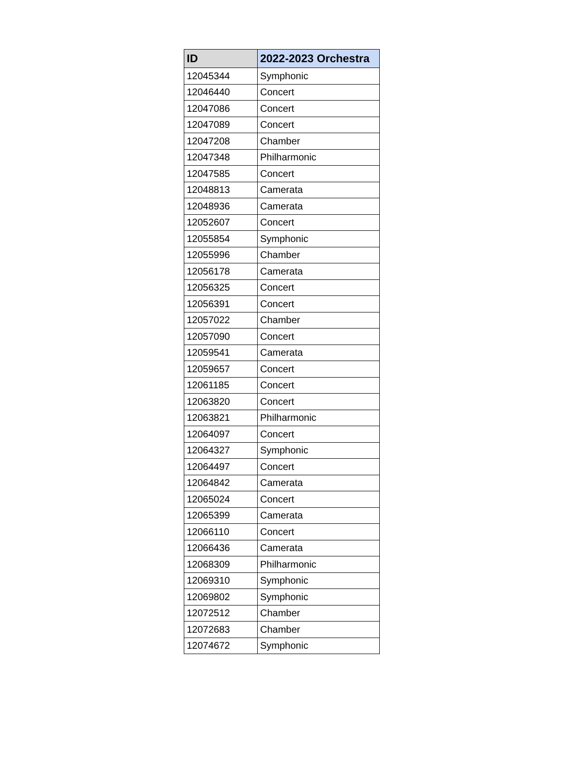| ID | 2022-2023 Orchestra |
| --- | --- |
| 12045344 | Symphonic |
| 12046440 | Concert |
| 12047086 | Concert |
| 12047089 | Concert |
| 12047208 | Chamber |
| 12047348 | Philharmonic |
| 12047585 | Concert |
| 12048813 | Camerata |
| 12048936 | Camerata |
| 12052607 | Concert |
| 12055854 | Symphonic |
| 12055996 | Chamber |
| 12056178 | Camerata |
| 12056325 | Concert |
| 12056391 | Concert |
| 12057022 | Chamber |
| 12057090 | Concert |
| 12059541 | Camerata |
| 12059657 | Concert |
| 12061185 | Concert |
| 12063820 | Concert |
| 12063821 | Philharmonic |
| 12064097 | Concert |
| 12064327 | Symphonic |
| 12064497 | Concert |
| 12064842 | Camerata |
| 12065024 | Concert |
| 12065399 | Camerata |
| 12066110 | Concert |
| 12066436 | Camerata |
| 12068309 | Philharmonic |
| 12069310 | Symphonic |
| 12069802 | Symphonic |
| 12072512 | Chamber |
| 12072683 | Chamber |
| 12074672 | Symphonic |